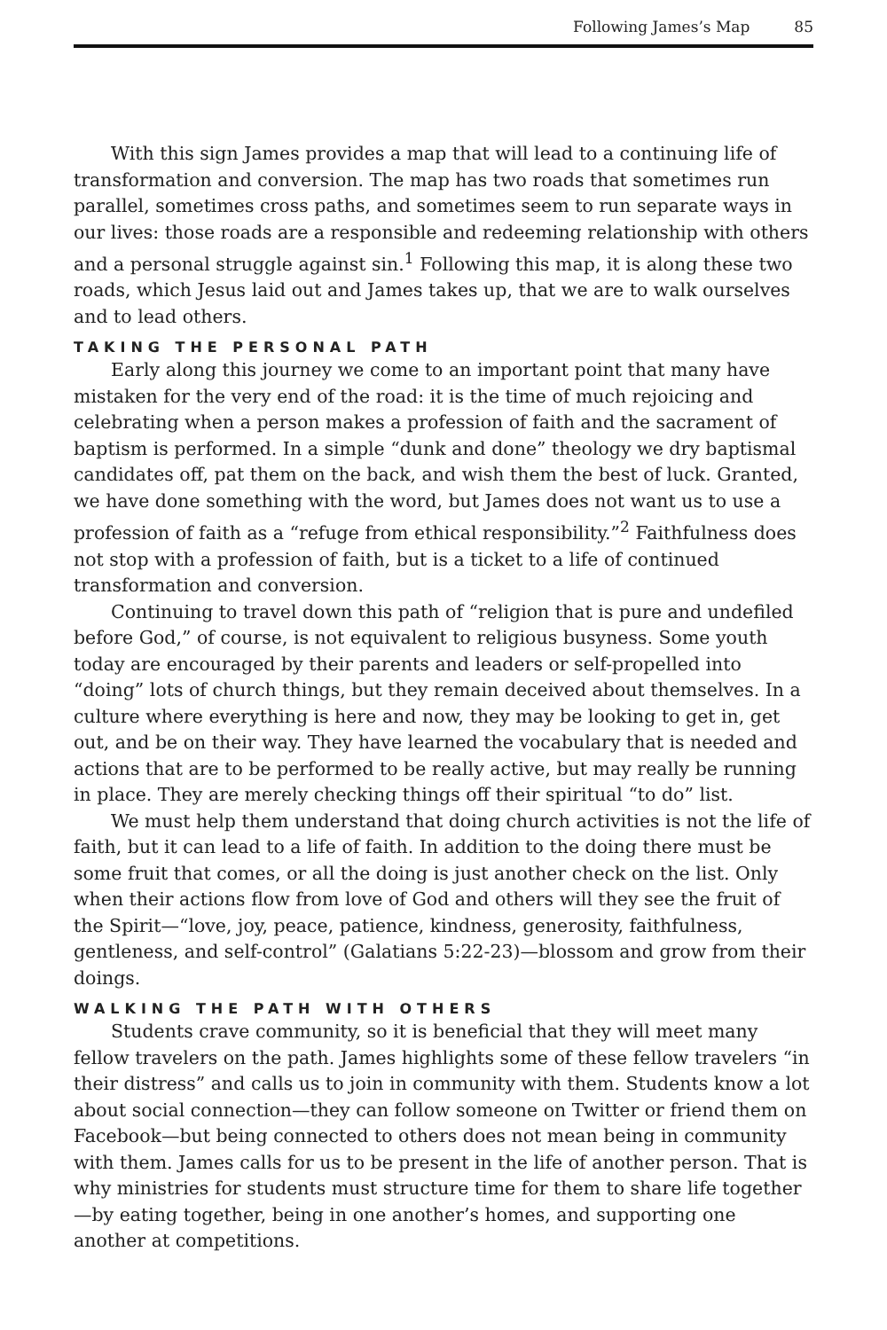Following James’s Map 85
With this sign James provides a map that will lead to a continuing life of transformation and conversion. The map has two roads that sometimes run parallel, sometimes cross paths, and sometimes seem to run separate ways in our lives: those roads are a responsible and redeeming relationship with others and a personal struggle against sin.<sup>1</sup> Following this map, it is along these two roads, which Jesus laid out and James takes up, that we are to walk ourselves and to lead others.
TAKING THE PERSONAL PATH
Early along this journey we come to an important point that many have mistaken for the very end of the road: it is the time of much rejoicing and celebrating when a person makes a profession of faith and the sacrament of baptism is performed. In a simple “dunk and done” theology we dry baptismal candidates off, pat them on the back, and wish them the best of luck. Granted, we have done something with the word, but James does not want us to use a profession of faith as a “refuge from ethical responsibility.”<sup>2</sup> Faithfulness does not stop with a profession of faith, but is a ticket to a life of continued transformation and conversion.
Continuing to travel down this path of “religion that is pure and undefiled before God,” of course, is not equivalent to religious busyness. Some youth today are encouraged by their parents and leaders or self-propelled into “doing” lots of church things, but they remain deceived about themselves. In a culture where everything is here and now, they may be looking to get in, get out, and be on their way. They have learned the vocabulary that is needed and actions that are to be performed to be really active, but may really be running in place. They are merely checking things off their spiritual “to do” list.
We must help them understand that doing church activities is not the life of faith, but it can lead to a life of faith. In addition to the doing there must be some fruit that comes, or all the doing is just another check on the list. Only when their actions flow from love of God and others will they see the fruit of the Spirit—“love, joy, peace, patience, kindness, generosity, faithfulness, gentleness, and self-control” (Galatians 5:22-23)—blossom and grow from their doings.
WALKING THE PATH WITH OTHERS
Students crave community, so it is beneficial that they will meet many fellow travelers on the path. James highlights some of these fellow travelers “in their distress” and calls us to join in community with them. Students know a lot about social connection—they can follow someone on Twitter or friend them on Facebook—but being connected to others does not mean being in community with them. James calls for us to be present in the life of another person. That is why ministries for students must structure time for them to share life together—by eating together, being in one another’s homes, and supporting one another at competitions.